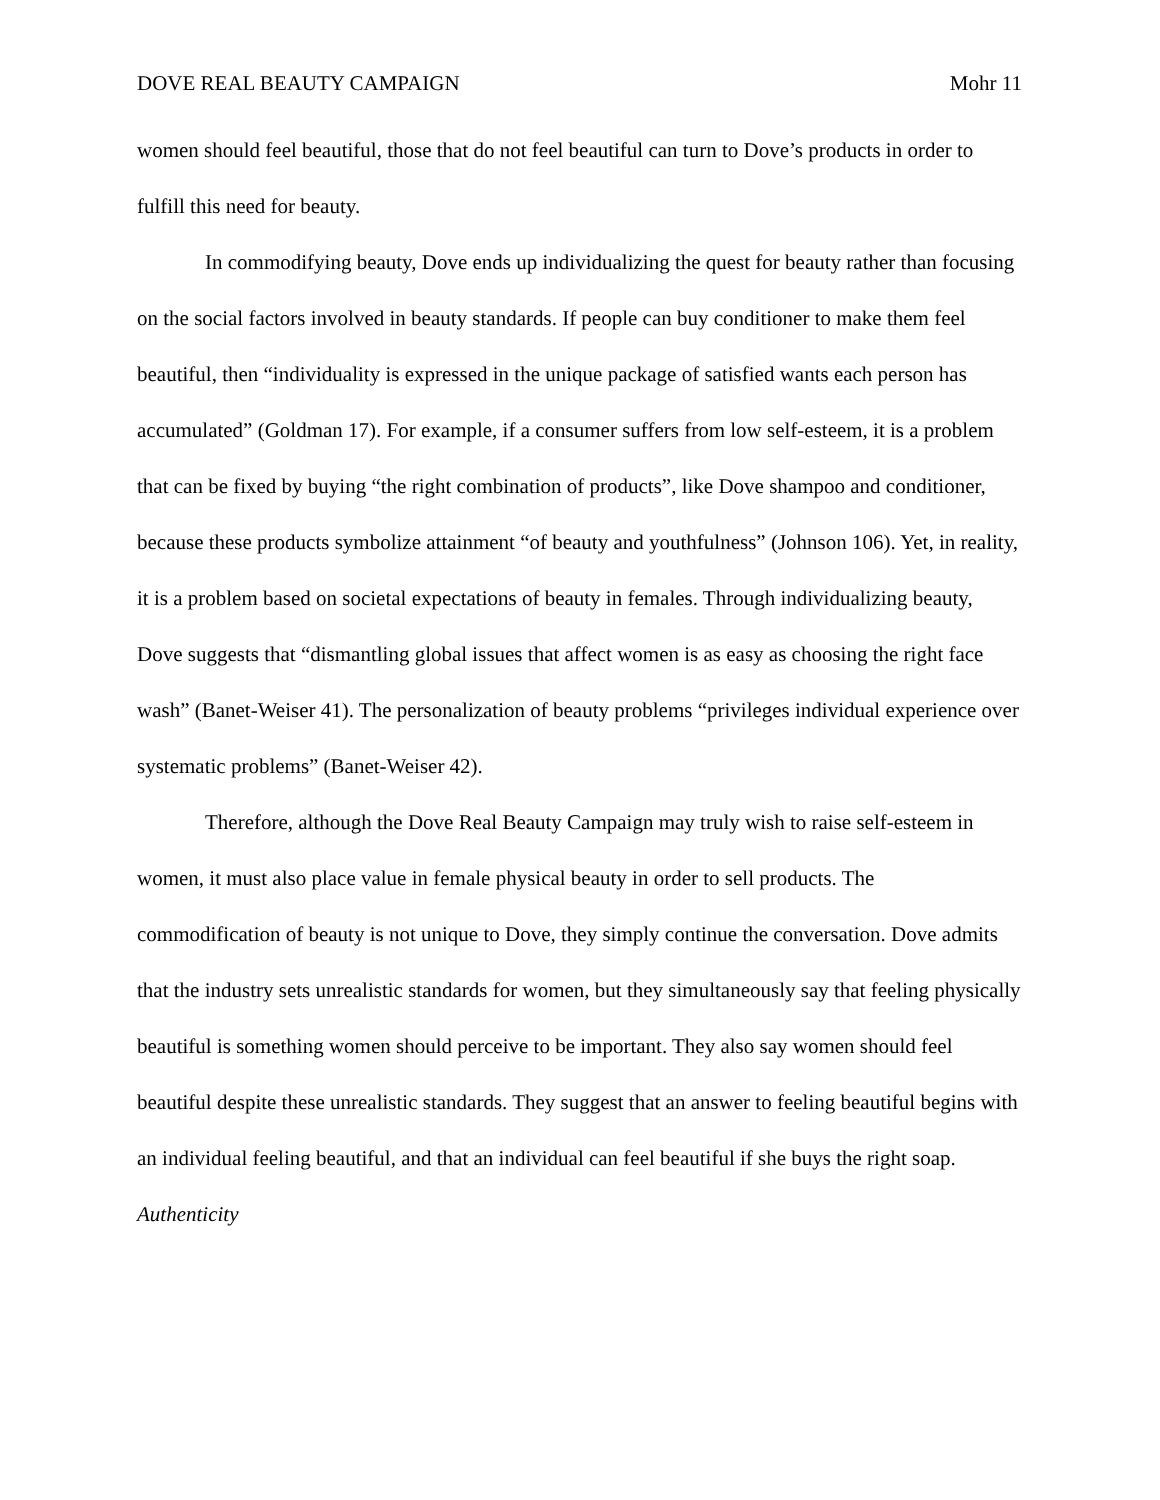DOVE REAL BEAUTY CAMPAIGN Mohr 11
women should feel beautiful, those that do not feel beautiful can turn to Dove’s products in order to fulfill this need for beauty.
In commodifying beauty, Dove ends up individualizing the quest for beauty rather than focusing on the social factors involved in beauty standards. If people can buy conditioner to make them feel beautiful, then “individuality is expressed in the unique package of satisfied wants each person has accumulated” (Goldman 17). For example, if a consumer suffers from low self-esteem, it is a problem that can be fixed by buying “the right combination of products”, like Dove shampoo and conditioner, because these products symbolize attainment “of beauty and youthfulness” (Johnson 106). Yet, in reality, it is a problem based on societal expectations of beauty in females. Through individualizing beauty, Dove suggests that “dismantling global issues that affect women is as easy as choosing the right face wash” (Banet-Weiser 41). The personalization of beauty problems “privileges individual experience over systematic problems” (Banet-Weiser 42).
Therefore, although the Dove Real Beauty Campaign may truly wish to raise self-esteem in women, it must also place value in female physical beauty in order to sell products. The commodification of beauty is not unique to Dove, they simply continue the conversation. Dove admits that the industry sets unrealistic standards for women, but they simultaneously say that feeling physically beautiful is something women should perceive to be important. They also say women should feel beautiful despite these unrealistic standards. They suggest that an answer to feeling beautiful begins with an individual feeling beautiful, and that an individual can feel beautiful if she buys the right soap.
Authenticity